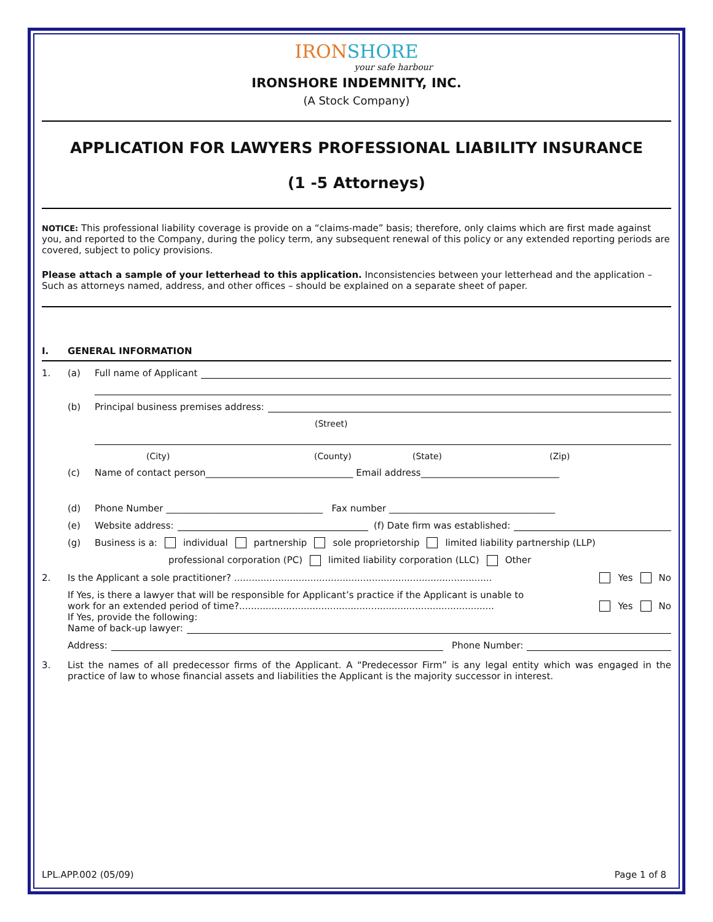IRONSHORE
your safe harbour
IRONSHORE INDEMNITY, INC.
(A Stock Company)
APPLICATION FOR LAWYERS PROFESSIONAL LIABILITY INSURANCE
(1 -5 Attorneys)
NOTICE: This professional liability coverage is provide on a “claims-made” basis; therefore, only claims which are first made against you, and reported to the Company, during the policy term, any subsequent renewal of this policy or any extended reporting periods are covered, subject to policy provisions.
Please attach a sample of your letterhead to this application. Inconsistencies between your letterhead and the application – Such as attorneys named, address, and other offices – should be explained on a separate sheet of paper.
I. GENERAL INFORMATION
1. (a) Full name of Applicant
(b) Principal business premises address:
(Street)
(City) (County) (State) (Zip)
(c) Name of contact person________________________________ Email address______________________________
(d) Phone Number __________________________________ Fax number ____________________________________
(e) Website address: (f) Date firm was established:
(g) Business is a: individual partnership sole proprietorship limited liability partnership (LLP)
professional corporation (PC) limited liability corporation (LLC) Other
2. Is the Applicant a sole practitioner? ........................................................................................ Yes No
If Yes, is there a lawyer that will be responsible for Applicant’s practice if the Applicant is unable to
work for an extended period of time?....................................................................................... Yes No
If Yes, provide the following:
Name of back-up lawyer:
Address: Phone Number:
3. List the names of all predecessor firms of the Applicant. A “Predecessor Firm” is any legal entity which was engaged in the practice of law to whose financial assets and liabilities the Applicant is the majority successor in interest.
LPL.APP.002 (05/09) Page 1 of 8